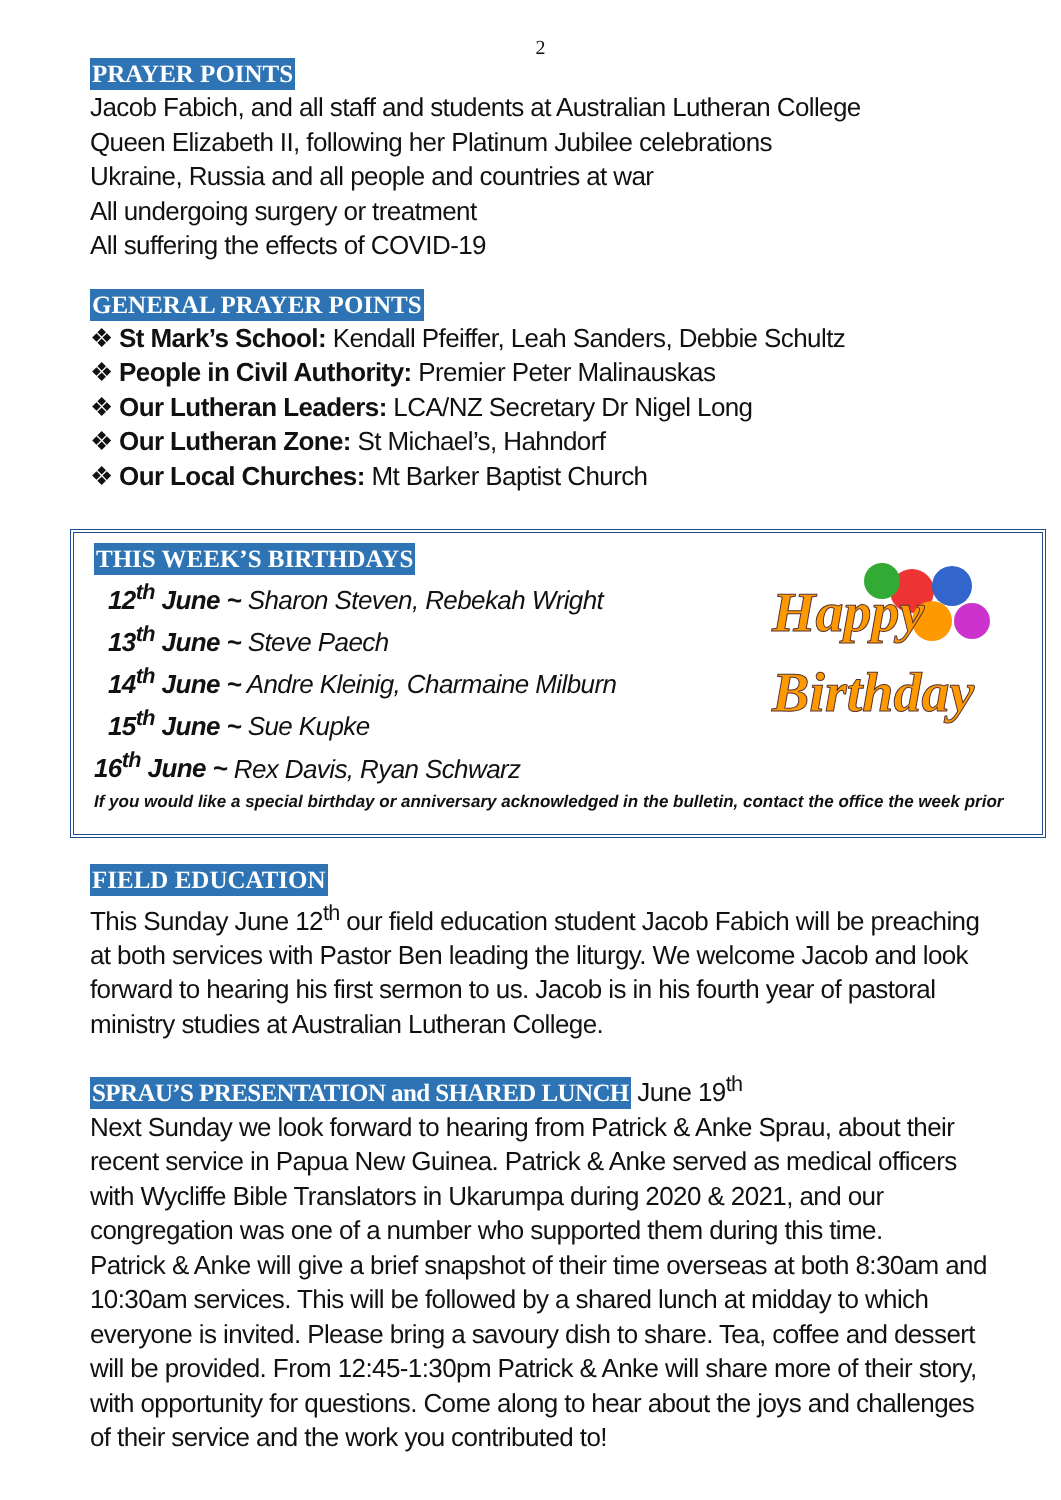2
PRAYER POINTS
Jacob Fabich, and all staff and students at Australian Lutheran College
Queen Elizabeth II, following her Platinum Jubilee celebrations
Ukraine, Russia and all people and countries at war
All undergoing surgery or treatment
All suffering the effects of COVID-19
GENERAL PRAYER POINTS
❖ St Mark’s School: Kendall Pfeiffer, Leah Sanders, Debbie Schultz
❖ People in Civil Authority: Premier Peter Malinauskas
❖ Our Lutheran Leaders: LCA/NZ Secretary Dr Nigel Long
❖ Our Lutheran Zone: St Michael’s, Hahndorf
❖ Our Local Churches: Mt Barker Baptist Church
Happy
Birthday
THIS WEEK’S BIRTHDAYS
12<sup>th</sup> June ~ Sharon Steven, Rebekah Wright
13<sup>th</sup> June ~ Steve Paech
14<sup>th</sup> June ~ Andre Kleinig, Charmaine Milburn
15<sup>th</sup> June ~ Sue Kupke
16<sup>th</sup> June ~ Rex Davis, Ryan Schwarz
If you would like a special birthday or anniversary acknowledged in the bulletin, contact the office the week prior
FIELD EDUCATION
This Sunday June 12<sup>th</sup> our field education student Jacob Fabich will be preaching at both services with Pastor Ben leading the liturgy. We welcome Jacob and look forward to hearing his first sermon to us. Jacob is in his fourth year of pastoral ministry studies at Australian Lutheran College.
SPRAU’S PRESENTATION and SHARED LUNCH June 19<sup>th</sup>
Next Sunday we look forward to hearing from Patrick & Anke Sprau, about their recent service in Papua New Guinea. Patrick & Anke served as medical officers with Wycliffe Bible Translators in Ukarumpa during 2020 & 2021, and our congregation was one of a number who supported them during this time.
Patrick & Anke will give a brief snapshot of their time overseas at both 8:30am and 10:30am services. This will be followed by a shared lunch at midday to which everyone is invited. Please bring a savoury dish to share. Tea, coffee and dessert will be provided. From 12:45-1:30pm Patrick & Anke will share more of their story, with opportunity for questions. Come along to hear about the joys and challenges of their service and the work you contributed to!